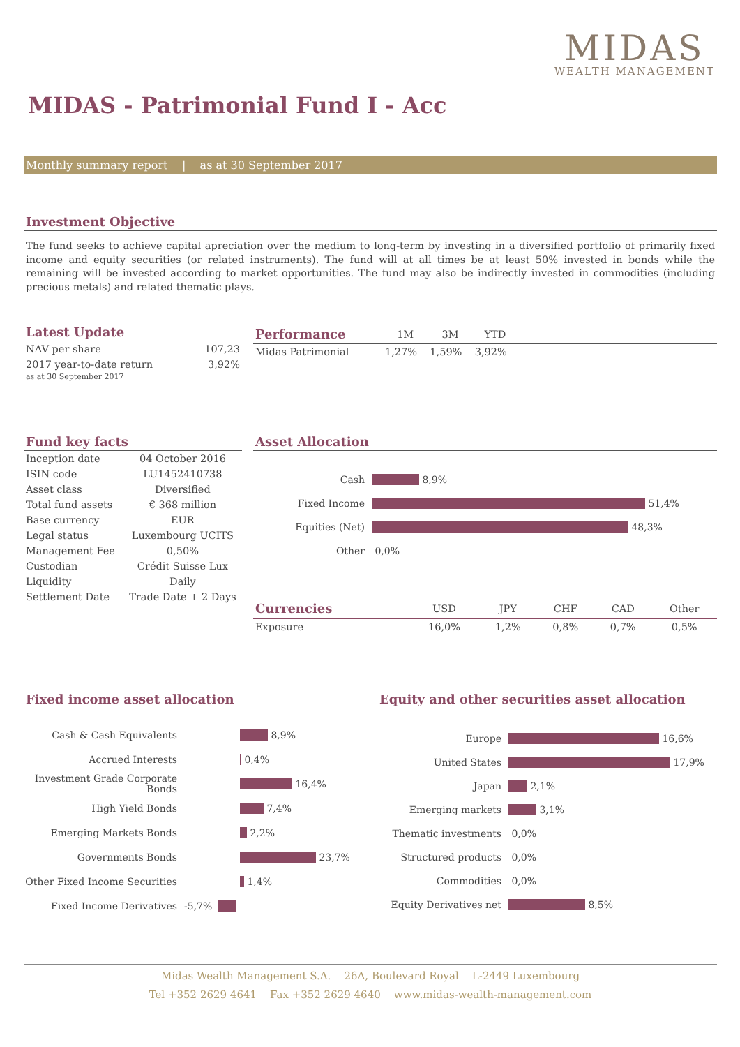MIDAS
WEALTH MANAGEMENT
MIDAS - Patrimonial Fund I - Acc
Monthly summary report | as at 30 September 2017
Investment Objective
The fund seeks to achieve capital apreciation over the medium to long-term by investing in a diversified portfolio of primarily fixed income and equity securities (or related instruments). The fund will at all times be at least 50% invested in bonds while the remaining will be invested according to market opportunities. The fund may also be indirectly invested in commodities (including precious metals) and related thematic plays.
Latest Update
| NAV per share | 107,23 |
| 2017 year-to-date return as at 30 September 2017 | 3,92% |
| Performance | 1M | 3M | YTD | |
| --- | --- | --- | --- | --- |
| Midas Patrimonial | 1,27% | 1,59% | 3,92% | |
Fund key facts
| Inception date | 04 October 2016 |
| ISIN code | LU1452410738 |
| Asset class | Diversified |
| Total fund assets | € 368 million |
| Base currency | EUR |
| Legal status | Luxembourg UCITS |
| Management Fee | 0,50% |
| Custodian | Crédit Suisse Lux |
| Liquidity | Daily |
| Settlement Date | Trade Date + 2 Days |
Asset Allocation
Cash
8,9%
Fixed Income
51,4%
Equities (Net)
48,3%
Other
0,0%
| Currencies | USD | JPY | CHF | CAD | Other |
| --- | --- | --- | --- | --- | --- |
| Exposure | 16,0% | 1,2% | 0,8% | 0,7% | 0,5% |
Fixed income asset allocation
Cash & Cash Equivalents
8,9%
Accrued Interests
0,4%
Investment Grade Corporate Bonds
16,4%
High Yield Bonds
7,4%
Emerging Markets Bonds
2,2%
Governments Bonds
23,7%
Other Fixed Income Securities
1,4%
Fixed Income Derivatives -5,7%
Equity and other securities asset allocation
Europe
16,6%
United States
17,9%
Japan
2,1%
Emerging markets
3,1%
Thematic investments
0,0%
Structured products
0,0%
Commodities
0,0%
Equity Derivatives net
8,5%
Midas Wealth Management S.A. 26A, Boulevard Royal L-2449 Luxembourg
Tel +352 2629 4641 Fax +352 2629 4640 www.midas-wealth-management.com